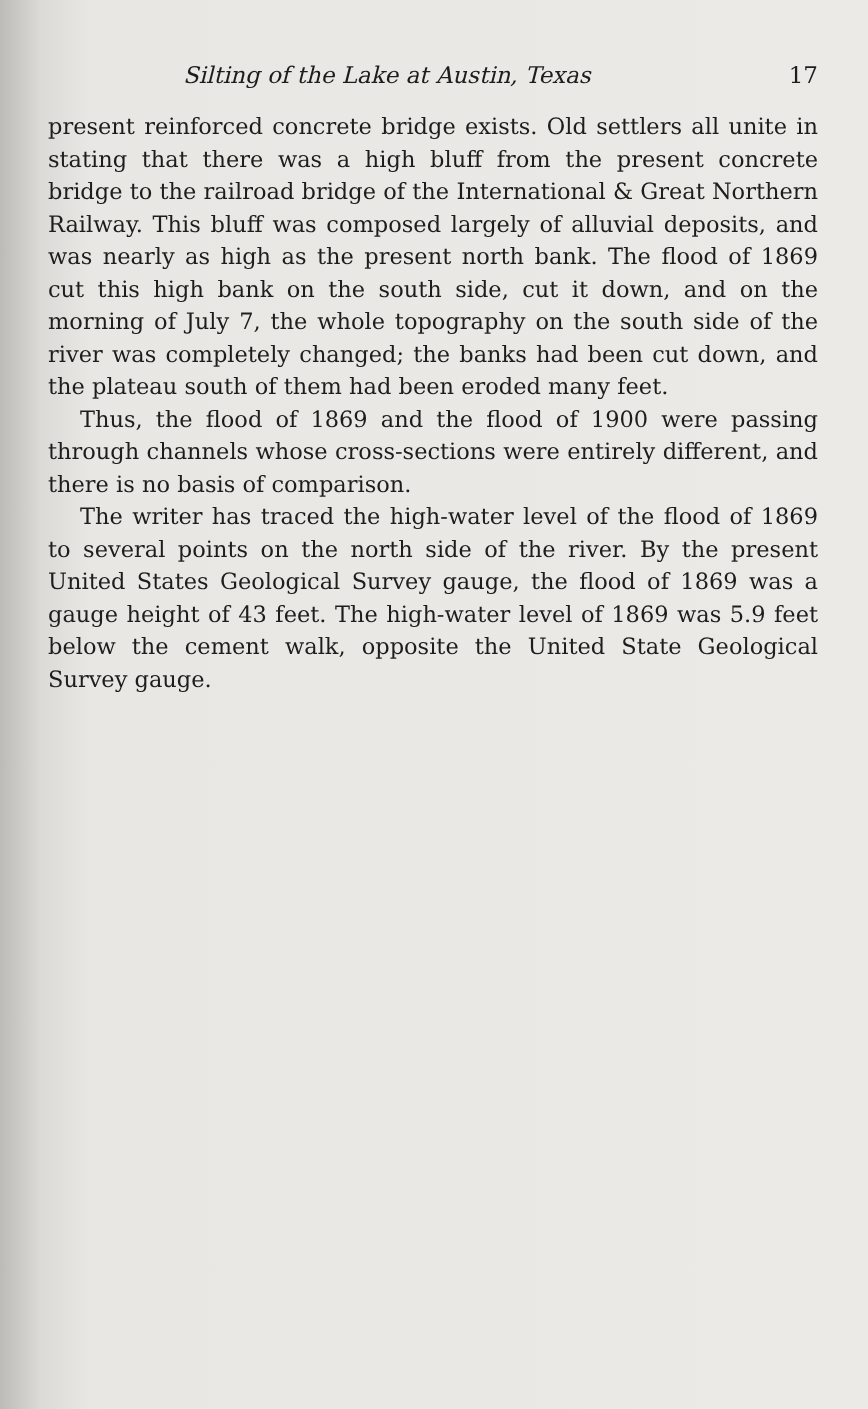Silting of the Lake at Austin, Texas 17
present reinforced concrete bridge exists. Old settlers all unite in stating that there was a high bluff from the present concrete bridge to the railroad bridge of the International & Great Northern Railway. This bluff was composed largely of alluvial deposits, and was nearly as high as the present north bank. The flood of 1869 cut this high bank on the south side, cut it down, and on the morning of July 7, the whole topography on the south side of the river was completely changed; the banks had been cut down, and the plateau south of them had been eroded many feet.
Thus, the flood of 1869 and the flood of 1900 were passing through channels whose cross-sections were entirely different, and there is no basis of comparison.
The writer has traced the high-water level of the flood of 1869 to several points on the north side of the river. By the present United States Geological Survey gauge, the flood of 1869 was a gauge height of 43 feet. The high-water level of 1869 was 5.9 feet below the cement walk, opposite the United State Geological Survey gauge.